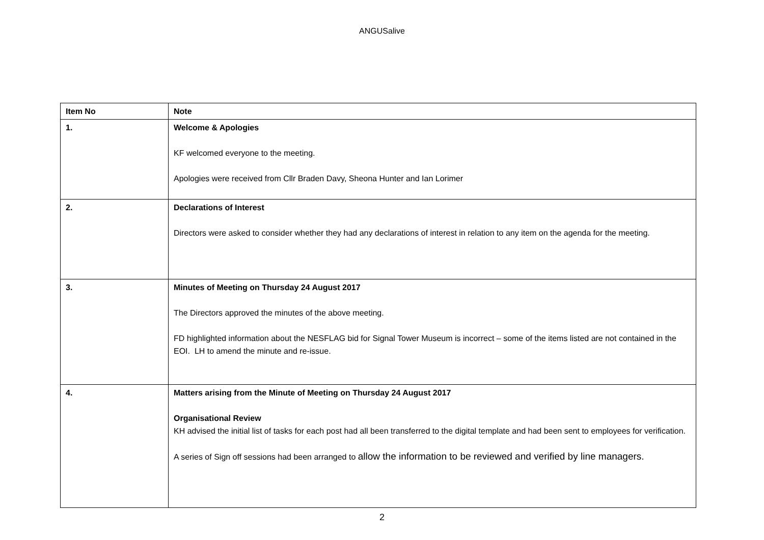ANGUSalive
| Item No | Note |
| --- | --- |
| 1. | Welcome & Apologies KF welcomed everyone to the meeting. Apologies were received from Cllr Braden Davy, Sheona Hunter and Ian Lorimer |
| 2. | Declarations of Interest Directors were asked to consider whether they had any declarations of interest in relation to any item on the agenda for the meeting. |
| 3. | Minutes of Meeting on Thursday 24 August 2017 The Directors approved the minutes of the above meeting. FD highlighted information about the NESFLAG bid for Signal Tower Museum is incorrect – some of the items listed are not contained in the EOI. LH to amend the minute and re-issue. |
| 4. | Matters arising from the Minute of Meeting on Thursday 24 August 2017 Organisational Review KH advised the initial list of tasks for each post had all been transferred to the digital template and had been sent to employees for verification. A series of Sign off sessions had been arranged to allow the information to be reviewed and verified by line managers. |
2